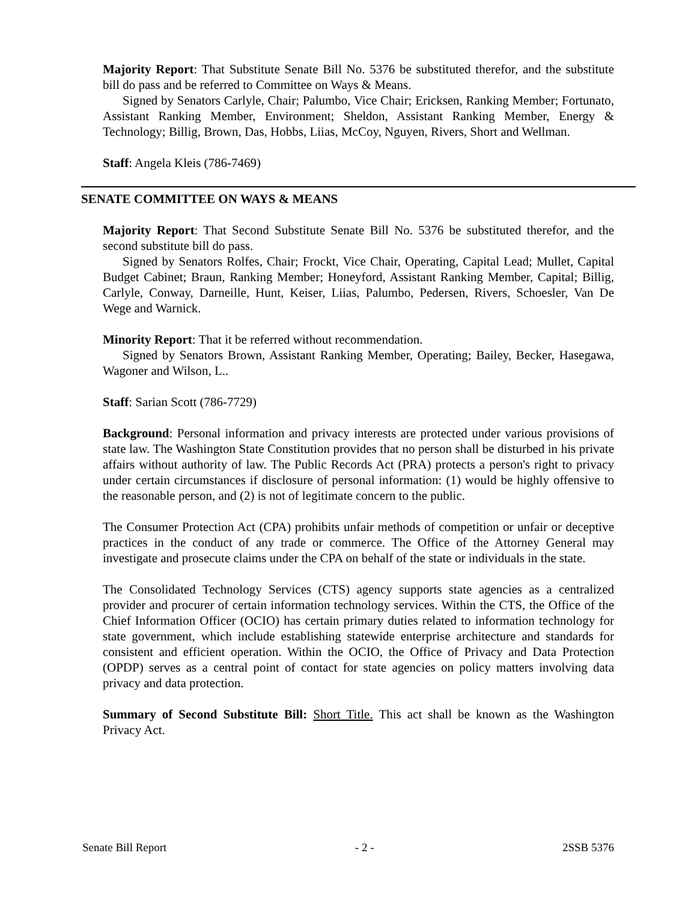Majority Report: That Substitute Senate Bill No. 5376 be substituted therefor, and the substitute bill do pass and be referred to Committee on Ways & Means.
Signed by Senators Carlyle, Chair; Palumbo, Vice Chair; Ericksen, Ranking Member; Fortunato, Assistant Ranking Member, Environment; Sheldon, Assistant Ranking Member, Energy & Technology; Billig, Brown, Das, Hobbs, Liias, McCoy, Nguyen, Rivers, Short and Wellman.
Staff: Angela Kleis (786-7469)
SENATE COMMITTEE ON WAYS & MEANS
Majority Report: That Second Substitute Senate Bill No. 5376 be substituted therefor, and the second substitute bill do pass.
Signed by Senators Rolfes, Chair; Frockt, Vice Chair, Operating, Capital Lead; Mullet, Capital Budget Cabinet; Braun, Ranking Member; Honeyford, Assistant Ranking Member, Capital; Billig, Carlyle, Conway, Darneille, Hunt, Keiser, Liias, Palumbo, Pedersen, Rivers, Schoesler, Van De Wege and Warnick.
Minority Report: That it be referred without recommendation.
Signed by Senators Brown, Assistant Ranking Member, Operating; Bailey, Becker, Hasegawa, Wagoner and Wilson, L..
Staff: Sarian Scott (786-7729)
Background: Personal information and privacy interests are protected under various provisions of state law. The Washington State Constitution provides that no person shall be disturbed in his private affairs without authority of law. The Public Records Act (PRA) protects a person's right to privacy under certain circumstances if disclosure of personal information: (1) would be highly offensive to the reasonable person, and (2) is not of legitimate concern to the public.
The Consumer Protection Act (CPA) prohibits unfair methods of competition or unfair or deceptive practices in the conduct of any trade or commerce. The Office of the Attorney General may investigate and prosecute claims under the CPA on behalf of the state or individuals in the state.
The Consolidated Technology Services (CTS) agency supports state agencies as a centralized provider and procurer of certain information technology services. Within the CTS, the Office of the Chief Information Officer (OCIO) has certain primary duties related to information technology for state government, which include establishing statewide enterprise architecture and standards for consistent and efficient operation. Within the OCIO, the Office of Privacy and Data Protection (OPDP) serves as a central point of contact for state agencies on policy matters involving data privacy and data protection.
Summary of Second Substitute Bill: Short Title. This act shall be known as the Washington Privacy Act.
Senate Bill Report - 2 - 2SSB 5376